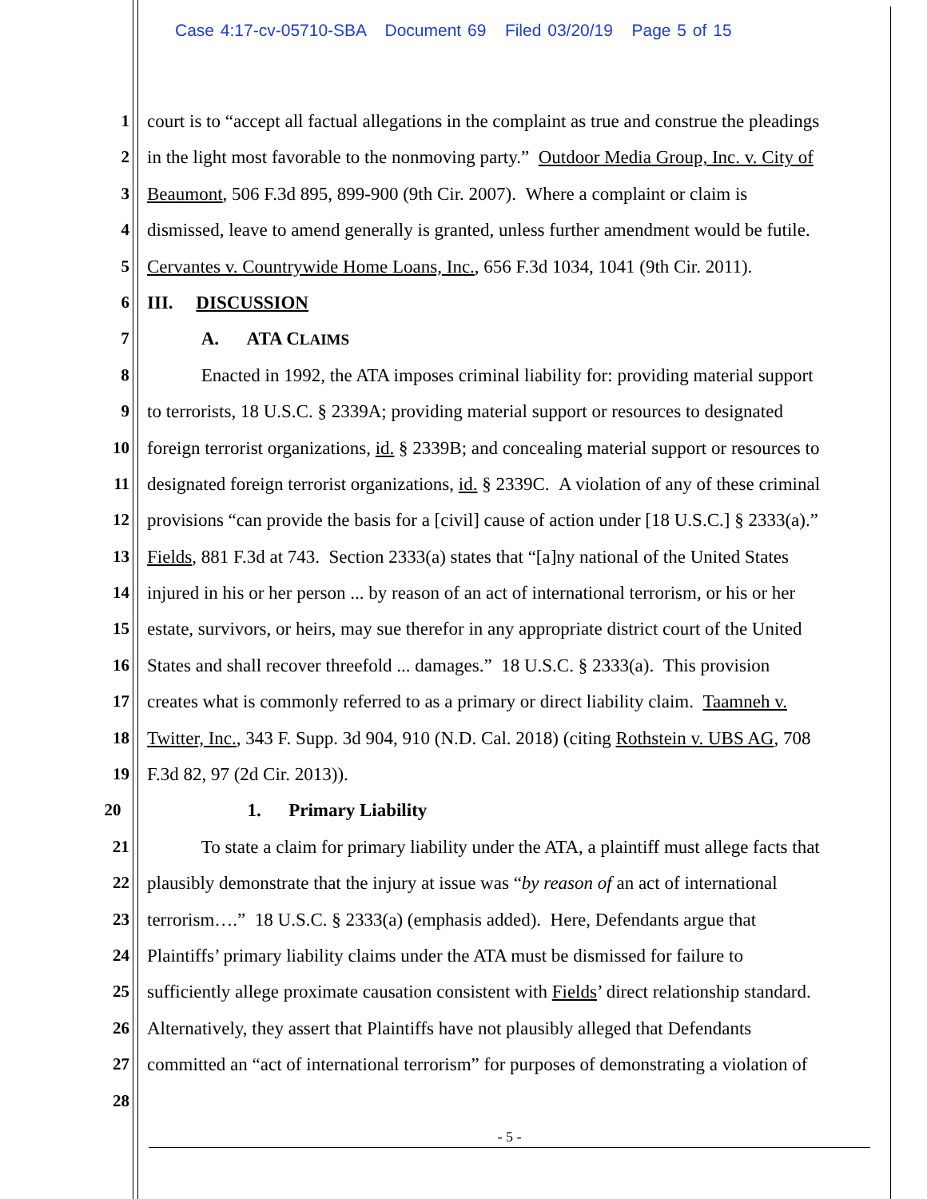Case 4:17-cv-05710-SBA Document 69 Filed 03/20/19 Page 5 of 15
1 court is to “accept all factual allegations in the complaint as true and construe the pleadings
2 in the light most favorable to the nonmoving party.” Outdoor Media Group, Inc. v. City of
3 Beaumont, 506 F.3d 895, 899-900 (9th Cir. 2007). Where a complaint or claim is
4 dismissed, leave to amend generally is granted, unless further amendment would be futile.
5 Cervantes v. Countrywide Home Loans, Inc., 656 F.3d 1034, 1041 (9th Cir. 2011).
6 III. DISCUSSION
7 A. ATA CLAIMS
8 Enacted in 1992, the ATA imposes criminal liability for: providing material support
9 to terrorists, 18 U.S.C. § 2339A; providing material support or resources to designated
10 foreign terrorist organizations, id. § 2339B; and concealing material support or resources to
11 designated foreign terrorist organizations, id. § 2339C. A violation of any of these criminal
12 provisions “can provide the basis for a [civil] cause of action under [18 U.S.C.] § 2333(a).”
13 Fields, 881 F.3d at 743. Section 2333(a) states that “[a]ny national of the United States
14 injured in his or her person ... by reason of an act of international terrorism, or his or her
15 estate, survivors, or heirs, may sue therefor in any appropriate district court of the United
16 States and shall recover threefold ... damages.” 18 U.S.C. § 2333(a). This provision
17 creates what is commonly referred to as a primary or direct liability claim. Taamneh v.
18 Twitter, Inc., 343 F. Supp. 3d 904, 910 (N.D. Cal. 2018) (citing Rothstein v. UBS AG, 708
19 F.3d 82, 97 (2d Cir. 2013)).
20 1. Primary Liability
21 To state a claim for primary liability under the ATA, a plaintiff must allege facts that
22 plausibly demonstrate that the injury at issue was “by reason of an act of international
23 terrorism….” 18 U.S.C. § 2333(a) (emphasis added). Here, Defendants argue that
24 Plaintiffs’ primary liability claims under the ATA must be dismissed for failure to
25 sufficiently allege proximate causation consistent with Fields’ direct relationship standard.
26 Alternatively, they assert that Plaintiffs have not plausibly alleged that Defendants
27 committed an “act of international terrorism” for purposes of demonstrating a violation of
28
- 5 -